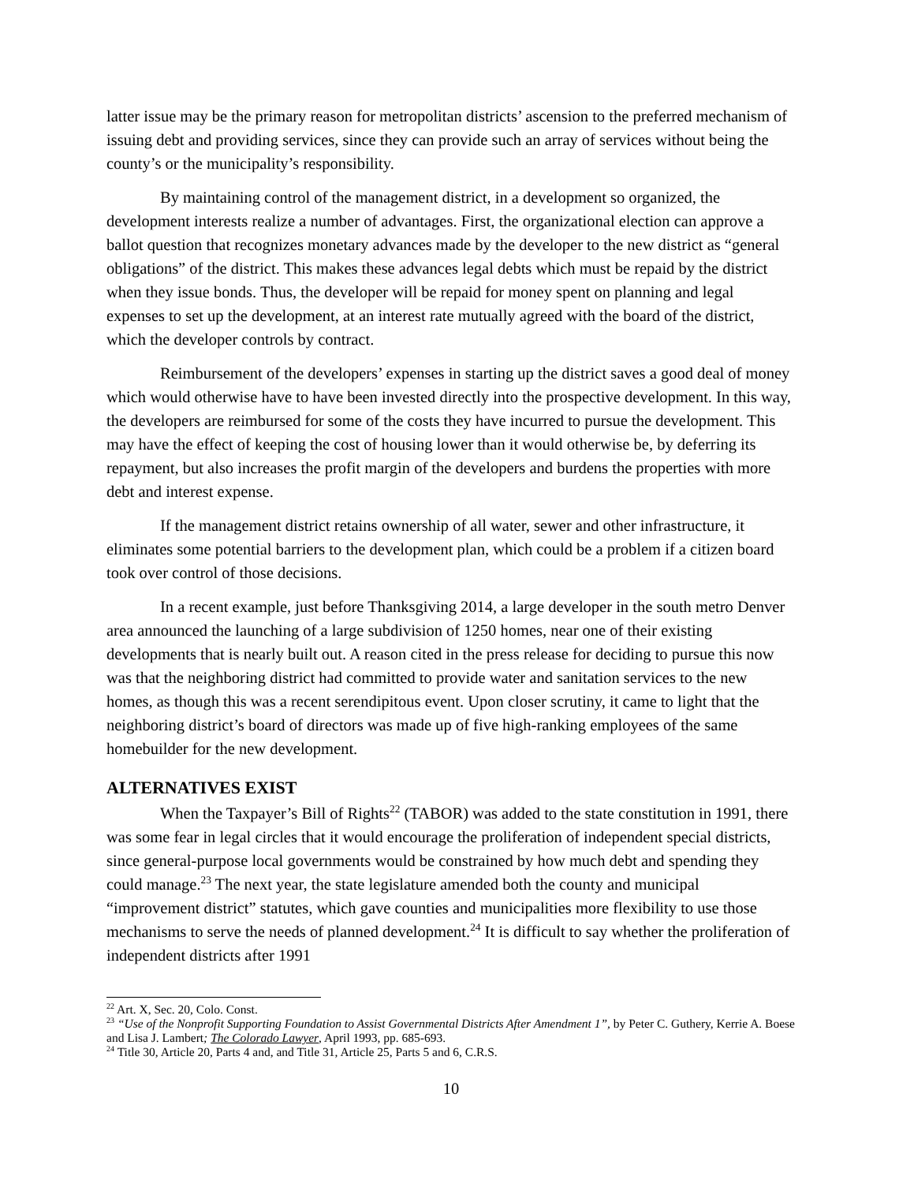latter issue may be the primary reason for metropolitan districts’ ascension to the preferred mechanism of issuing debt and providing services, since they can provide such an array of services without being the county’s or the municipality’s responsibility.
By maintaining control of the management district, in a development so organized, the development interests realize a number of advantages. First, the organizational election can approve a ballot question that recognizes monetary advances made by the developer to the new district as “general obligations” of the district. This makes these advances legal debts which must be repaid by the district when they issue bonds. Thus, the developer will be repaid for money spent on planning and legal expenses to set up the development, at an interest rate mutually agreed with the board of the district, which the developer controls by contract.
Reimbursement of the developers’ expenses in starting up the district saves a good deal of money which would otherwise have to have been invested directly into the prospective development. In this way, the developers are reimbursed for some of the costs they have incurred to pursue the development. This may have the effect of keeping the cost of housing lower than it would otherwise be, by deferring its repayment, but also increases the profit margin of the developers and burdens the properties with more debt and interest expense.
If the management district retains ownership of all water, sewer and other infrastructure, it eliminates some potential barriers to the development plan, which could be a problem if a citizen board took over control of those decisions.
In a recent example, just before Thanksgiving 2014, a large developer in the south metro Denver area announced the launching of a large subdivision of 1250 homes, near one of their existing developments that is nearly built out. A reason cited in the press release for deciding to pursue this now was that the neighboring district had committed to provide water and sanitation services to the new homes, as though this was a recent serendipitous event. Upon closer scrutiny, it came to light that the neighboring district’s board of directors was made up of five high-ranking employees of the same homebuilder for the new development.
ALTERNATIVES EXIST
When the Taxpayer’s Bill of Rights<sup>22</sup> (TABOR) was added to the state constitution in 1991, there was some fear in legal circles that it would encourage the proliferation of independent special districts, since general-purpose local governments would be constrained by how much debt and spending they could manage.<sup>23</sup> The next year, the state legislature amended both the county and municipal “improvement district” statutes, which gave counties and municipalities more flexibility to use those mechanisms to serve the needs of planned development.<sup>24</sup> It is difficult to say whether the proliferation of independent districts after 1991
<sup>22</sup> Art. X, Sec. 20, Colo. Const.
<sup>23</sup> “Use of the Nonprofit Supporting Foundation to Assist Governmental Districts After Amendment 1”, by Peter C. Guthery, Kerrie A. Boese and Lisa J. Lambert; The Colorado Lawyer, April 1993, pp. 685-693.
<sup>24</sup> Title 30, Article 20, Parts 4 and, and Title 31, Article 25, Parts 5 and 6, C.R.S.
10